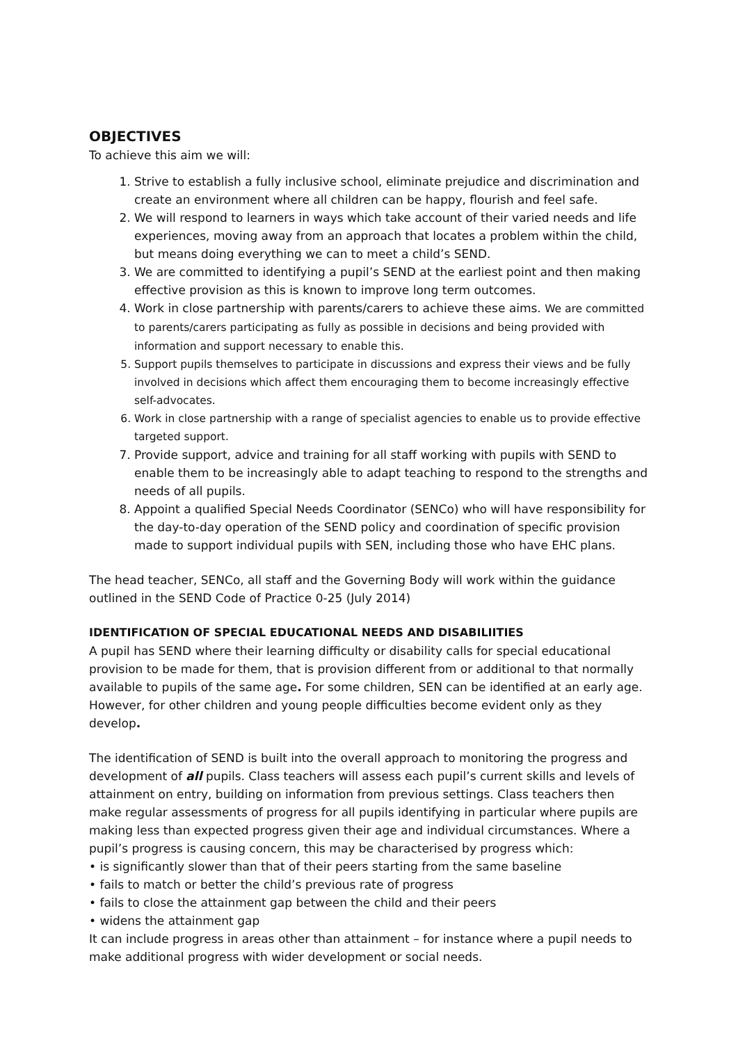OBJECTIVES
To achieve this aim we will:
1. Strive to establish a fully inclusive school, eliminate prejudice and discrimination and create an environment where all children can be happy, flourish and feel safe.
2. We will respond to learners in ways which take account of their varied needs and life experiences, moving away from an approach that locates a problem within the child, but means doing everything we can to meet a child’s SEND.
3. We are committed to identifying a pupil’s SEND at the earliest point and then making effective provision as this is known to improve long term outcomes.
4. Work in close partnership with parents/carers to achieve these aims. We are committed to parents/carers participating as fully as possible in decisions and being provided with information and support necessary to enable this.
5. Support pupils themselves to participate in discussions and express their views and be fully involved in decisions which affect them encouraging them to become increasingly effective self-advocates.
6. Work in close partnership with a range of specialist agencies to enable us to provide effective targeted support.
7. Provide support, advice and training for all staff working with pupils with SEND to enable them to be increasingly able to adapt teaching to respond to the strengths and needs of all pupils.
8. Appoint a qualified Special Needs Coordinator (SENCo) who will have responsibility for the day-to-day operation of the SEND policy and coordination of specific provision made to support individual pupils with SEN, including those who have EHC plans.
The head teacher, SENCo, all staff and the Governing Body will work within the guidance outlined in the SEND Code of Practice 0-25 (July 2014)
IDENTIFICATION OF SPECIAL EDUCATIONAL NEEDS AND DISABILIITIES
A pupil has SEND where their learning difficulty or disability calls for special educational provision to be made for them, that is provision different from or additional to that normally available to pupils of the same age. For some children, SEN can be identified at an early age. However, for other children and young people difficulties become evident only as they develop.
The identification of SEND is built into the overall approach to monitoring the progress and development of all pupils. Class teachers will assess each pupil’s current skills and levels of attainment on entry, building on information from previous settings. Class teachers then make regular assessments of progress for all pupils identifying in particular where pupils are making less than expected progress given their age and individual circumstances. Where a pupil’s progress is causing concern, this may be characterised by progress which:
• is significantly slower than that of their peers starting from the same baseline
• fails to match or better the child’s previous rate of progress
• fails to close the attainment gap between the child and their peers
• widens the attainment gap
It can include progress in areas other than attainment – for instance where a pupil needs to make additional progress with wider development or social needs.